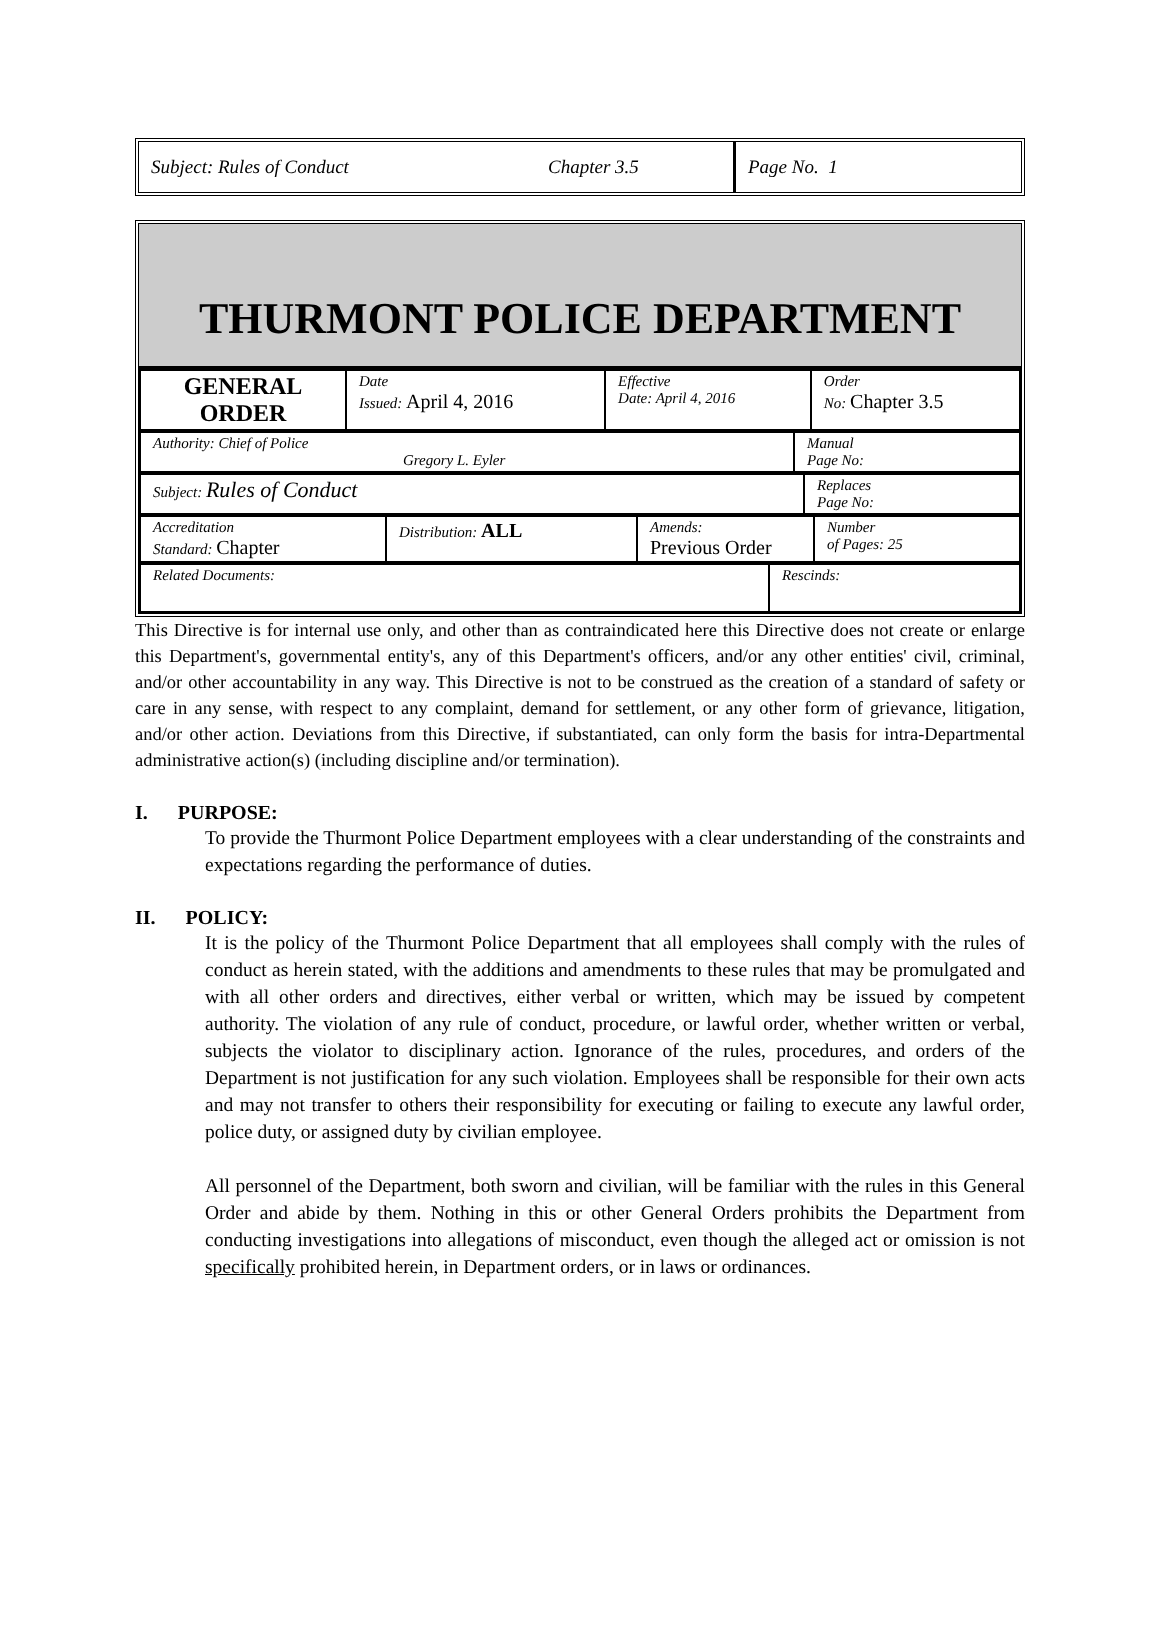Subject: Rules of Conduct Chapter 3.5
Page No. 1
THURMONT POLICE DEPARTMENT
| GENERAL ORDER | Date Issued: April 4, 2016 | Effective Date: April 4, 2016 | Order No: Chapter 3.5 |
| Authority: Chief of Police Gregory L. Eyler | Manual Page No: |
| Subject: Rules of Conduct | Replaces Page No: |
| Accreditation Standard: Chapter | Distribution: ALL | Amends: Previous Order | Number of Pages: 25 |
| Related Documents: | Rescinds: |
This Directive is for internal use only, and other than as contraindicated here this Directive does not create or enlarge this Department's, governmental entity's, any of this Department's officers, and/or any other entities' civil, criminal, and/or other accountability in any way. This Directive is not to be construed as the creation of a standard of safety or care in any sense, with respect to any complaint, demand for settlement, or any other form of grievance, litigation, and/or other action. Deviations from this Directive, if substantiated, can only form the basis for intra-Departmental administrative action(s) (including discipline and/or termination).
I. PURPOSE:
To provide the Thurmont Police Department employees with a clear understanding of the constraints and expectations regarding the performance of duties.
II. POLICY:
It is the policy of the Thurmont Police Department that all employees shall comply with the rules of conduct as herein stated, with the additions and amendments to these rules that may be promulgated and with all other orders and directives, either verbal or written, which may be issued by competent authority. The violation of any rule of conduct, procedure, or lawful order, whether written or verbal, subjects the violator to disciplinary action. Ignorance of the rules, procedures, and orders of the Department is not justification for any such violation. Employees shall be responsible for their own acts and may not transfer to others their responsibility for executing or failing to execute any lawful order, police duty, or assigned duty by civilian employee.
All personnel of the Department, both sworn and civilian, will be familiar with the rules in this General Order and abide by them. Nothing in this or other General Orders prohibits the Department from conducting investigations into allegations of misconduct, even though the alleged act or omission is not specifically prohibited herein, in Department orders, or in laws or ordinances.